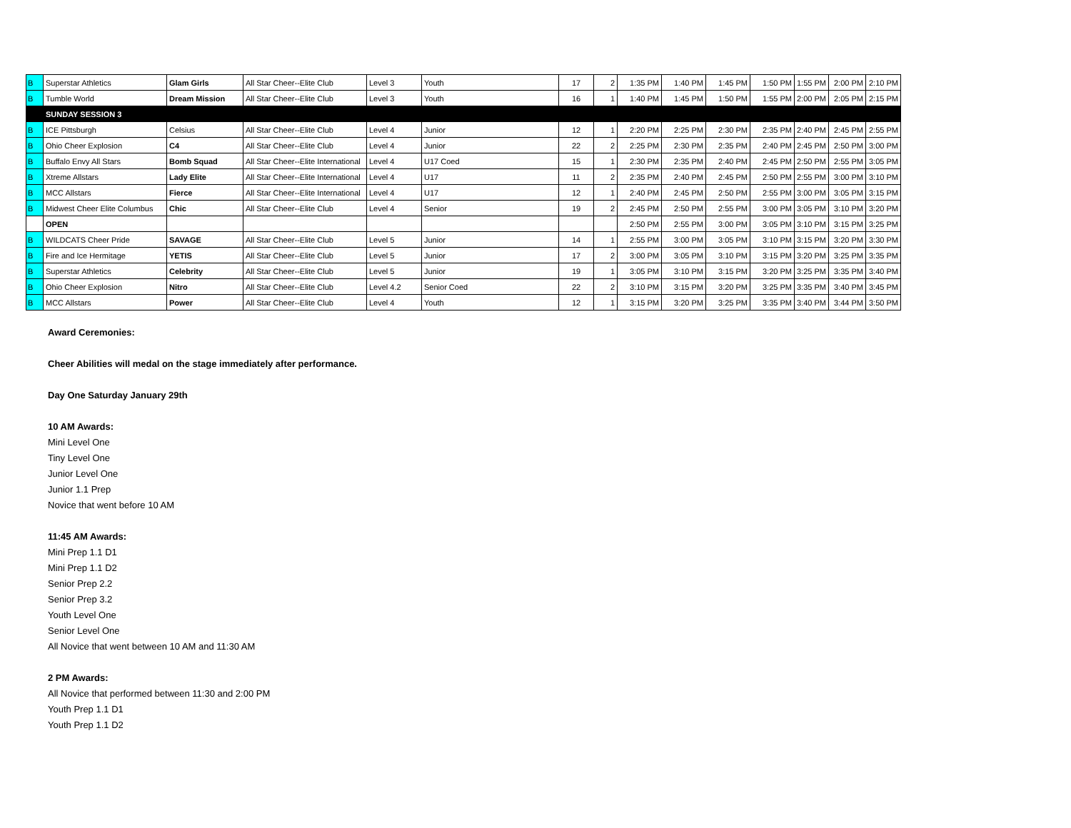| B | Superstar Athletics | Glam Girls | All Star Cheer--Elite Club | Level 3 | Youth | 17 | 2 | 1:35 PM | 1:40 PM | 1:45 PM | 1:50 PM | 1:55 PM | 2:00 PM | 2:10 PM |
| B | Tumble World | Dream Mission | All Star Cheer--Elite Club | Level 3 | Youth | 16 | 1 | 1:40 PM | 1:45 PM | 1:50 PM | 1:55 PM | 2:00 PM | 2:05 PM | 2:15 PM |
| | SUNDAY SESSION 3 | | | | | | | | | | | | | |
| B | ICE Pittsburgh | Celsius | All Star Cheer--Elite Club | Level 4 | Junior | 12 | 1 | 2:20 PM | 2:25 PM | 2:30 PM | 2:35 PM | 2:40 PM | 2:45 PM | 2:55 PM |
| B | Ohio Cheer Explosion | C4 | All Star Cheer--Elite Club | Level 4 | Junior | 22 | 2 | 2:25 PM | 2:30 PM | 2:35 PM | 2:40 PM | 2:45 PM | 2:50 PM | 3:00 PM |
| B | Buffalo Envy All Stars | Bomb Squad | All Star Cheer--Elite International | Level 4 | U17 Coed | 15 | 1 | 2:30 PM | 2:35 PM | 2:40 PM | 2:45 PM | 2:50 PM | 2:55 PM | 3:05 PM |
| B | Xtreme Allstars | Lady Elite | All Star Cheer--Elite International | Level 4 | U17 | 11 | 2 | 2:35 PM | 2:40 PM | 2:45 PM | 2:50 PM | 2:55 PM | 3:00 PM | 3:10 PM |
| B | MCC Allstars | Fierce | All Star Cheer--Elite International | Level 4 | U17 | 12 | 1 | 2:40 PM | 2:45 PM | 2:50 PM | 2:55 PM | 3:00 PM | 3:05 PM | 3:15 PM |
| B | Midwest Cheer Elite Columbus | Chic | All Star Cheer--Elite Club | Level 4 | Senior | 19 | 2 | 2:45 PM | 2:50 PM | 2:55 PM | 3:00 PM | 3:05 PM | 3:10 PM | 3:20 PM |
| | OPEN | | | | | | | 2:50 PM | 2:55 PM | 3:00 PM | 3:05 PM | 3:10 PM | 3:15 PM | 3:25 PM |
| B | WILDCATS Cheer Pride | SAVAGE | All Star Cheer--Elite Club | Level 5 | Junior | 14 | 1 | 2:55 PM | 3:00 PM | 3:05 PM | 3:10 PM | 3:15 PM | 3:20 PM | 3:30 PM |
| B | Fire and Ice Hermitage | YETIS | All Star Cheer--Elite Club | Level 5 | Junior | 17 | 2 | 3:00 PM | 3:05 PM | 3:10 PM | 3:15 PM | 3:20 PM | 3:25 PM | 3:35 PM |
| B | Superstar Athletics | Celebrity | All Star Cheer--Elite Club | Level 5 | Junior | 19 | 1 | 3:05 PM | 3:10 PM | 3:15 PM | 3:20 PM | 3:25 PM | 3:35 PM | 3:40 PM |
| B | Ohio Cheer Explosion | Nitro | All Star Cheer--Elite Club | Level 4.2 | Senior Coed | 22 | 2 | 3:10 PM | 3:15 PM | 3:20 PM | 3:25 PM | 3:35 PM | 3:40 PM | 3:45 PM |
| B | MCC Allstars | Power | All Star Cheer--Elite Club | Level 4 | Youth | 12 | 1 | 3:15 PM | 3:20 PM | 3:25 PM | 3:35 PM | 3:40 PM | 3:44 PM | 3:50 PM |
Award Ceremonies:
Cheer Abilities will medal on the stage immediately after performance.
Day One Saturday January 29th
10 AM Awards:
Mini Level One
Tiny Level One
Junior Level One
Junior 1.1 Prep
Novice that went before 10 AM
11:45 AM Awards:
Mini Prep 1.1 D1
Mini Prep 1.1 D2
Senior Prep 2.2
Senior Prep 3.2
Youth Level One
Senior Level One
All Novice that went between 10 AM and 11:30 AM
2 PM Awards:
All Novice that performed between 11:30 and 2:00 PM
Youth Prep 1.1 D1
Youth Prep 1.1 D2